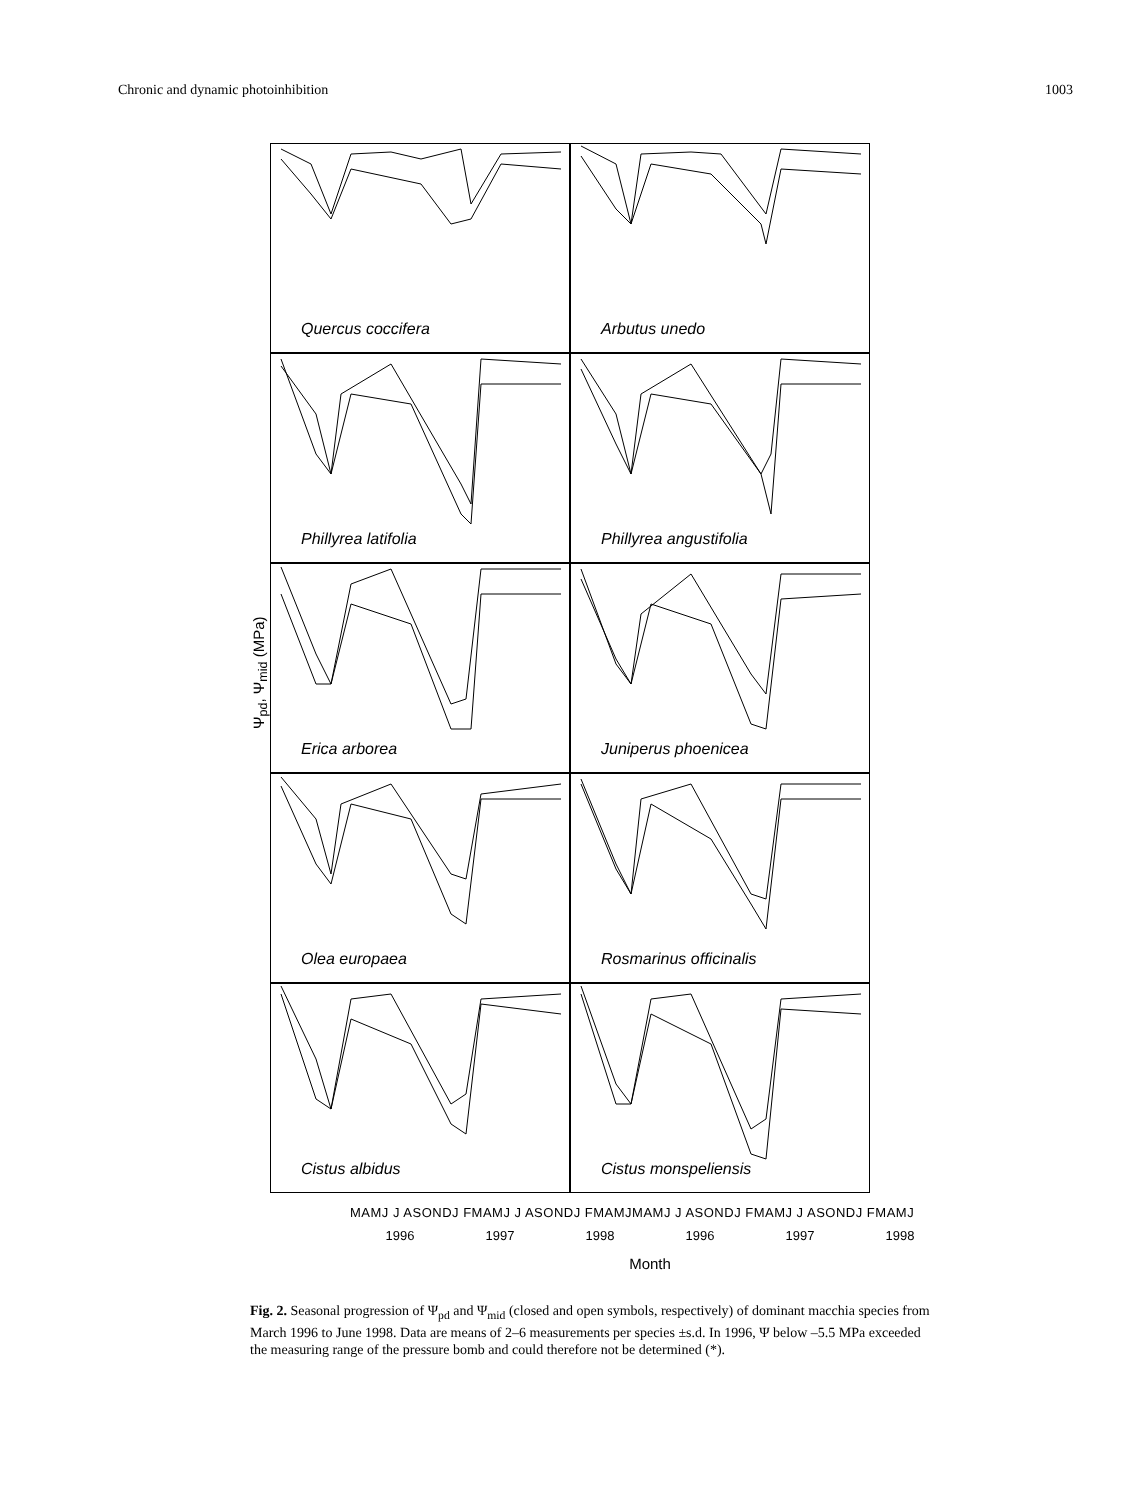Chronic and dynamic photoinhibition 1003
Ψ<sub>pd</sub>, Ψ<sub>mid</sub> (MPa)
Quercus coccifera
Arbutus unedo
Phillyrea latifolia
Phillyrea angustifolia
Erica arborea
Juniperus phoenicea
Olea europaea
Rosmarinus officinalis
Cistus albidus
Cistus monspeliensis
MAMJ J ASONDJ FMAMJ J ASONDJ FMAMJMAMJ J ASONDJ FMAMJ J ASONDJ FMAMJ
1996 1997 1998 1996 1997 1998
Month
Fig. 2. Seasonal progression of Ψ<sub>pd</sub> and Ψ<sub>mid</sub> (closed and open symbols, respectively) of dominant macchia species from March 1996 to June 1998. Data are means of 2–6 measurements per species ±s.d. In 1996, Ψ below –5.5 MPa exceeded the measuring range of the pressure bomb and could therefore not be determined (*).